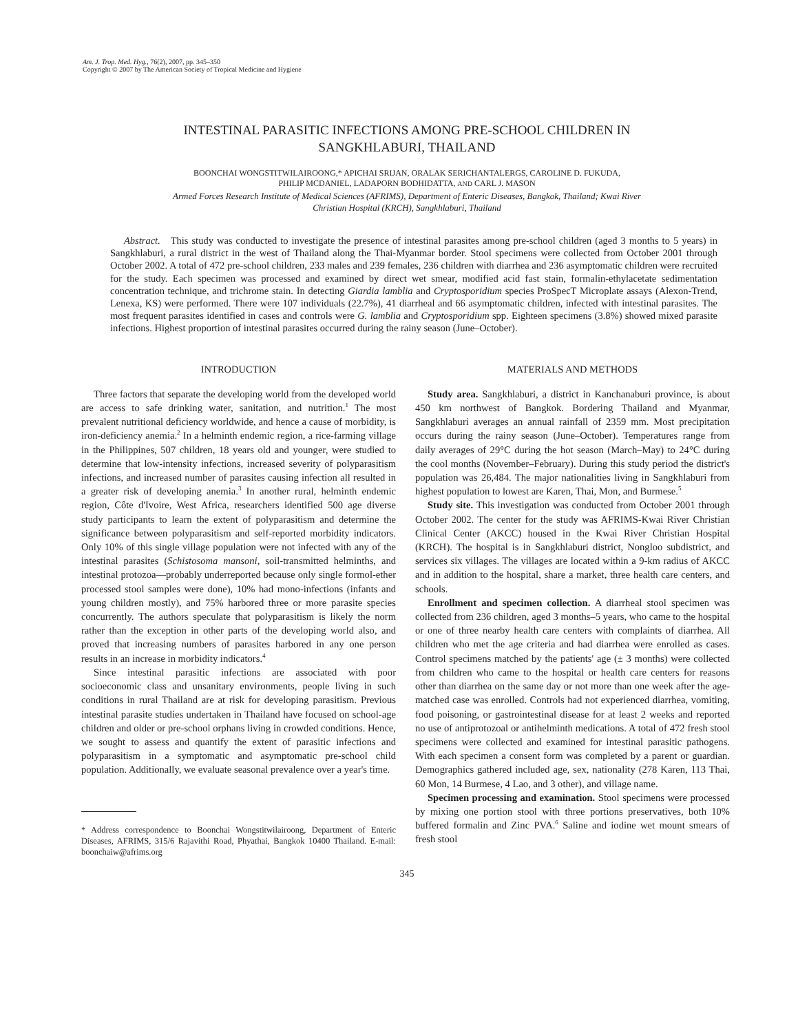Am. J. Trop. Med. Hyg., 76(2), 2007, pp. 345–350
Copyright © 2007 by The American Society of Tropical Medicine and Hygiene
INTESTINAL PARASITIC INFECTIONS AMONG PRE-SCHOOL CHILDREN IN
SANGKHLABURI, THAILAND
BOONCHAI WONGSTITWILAIROONG,* APICHAI SRIJAN, ORALAK SERICHANTALERGS, CAROLINE D. FUKUDA,
PHILIP MCDANIEL, LADAPORN BODHIDATTA, AND CARL J. MASON
Armed Forces Research Institute of Medical Sciences (AFRIMS), Department of Enteric Diseases, Bangkok, Thailand; Kwai River
Christian Hospital (KRCH), Sangkhlaburi, Thailand
Abstract. This study was conducted to investigate the presence of intestinal parasites among pre-school children (aged 3 months to 5 years) in Sangkhlaburi, a rural district in the west of Thailand along the Thai-Myanmar border. Stool specimens were collected from October 2001 through October 2002. A total of 472 pre-school children, 233 males and 239 females, 236 children with diarrhea and 236 asymptomatic children were recruited for the study. Each specimen was processed and examined by direct wet smear, modified acid fast stain, formalin-ethylacetate sedimentation concentration technique, and trichrome stain. In detecting Giardia lamblia and Cryptosporidium species ProSpecT Microplate assays (Alexon-Trend, Lenexa, KS) were performed. There were 107 individuals (22.7%), 41 diarrheal and 66 asymptomatic children, infected with intestinal parasites. The most frequent parasites identified in cases and controls were G. lamblia and Cryptosporidium spp. Eighteen specimens (3.8%) showed mixed parasite infections. Highest proportion of intestinal parasites occurred during the rainy season (June–October).
INTRODUCTION
Three factors that separate the developing world from the developed world are access to safe drinking water, sanitation, and nutrition.<sup>1</sup> The most prevalent nutritional deficiency worldwide, and hence a cause of morbidity, is iron-deficiency anemia.<sup>2</sup> In a helminth endemic region, a rice-farming village in the Philippines, 507 children, 18 years old and younger, were studied to determine that low-intensity infections, increased severity of polyparasitism infections, and increased number of parasites causing infection all resulted in a greater risk of developing anemia.<sup>3</sup> In another rural, helminth endemic region, Côte d'Ivoire, West Africa, researchers identified 500 age diverse study participants to learn the extent of polyparasitism and determine the significance between polyparasitism and self-reported morbidity indicators. Only 10% of this single village population were not infected with any of the intestinal parasites (Schistosoma mansoni, soil-transmitted helminths, and intestinal protozoa—probably underreported because only single formol-ether processed stool samples were done), 10% had mono-infections (infants and young children mostly), and 75% harbored three or more parasite species concurrently. The authors speculate that polyparasitism is likely the norm rather than the exception in other parts of the developing world also, and proved that increasing numbers of parasites harbored in any one person results in an increase in morbidity indicators.<sup>4</sup>
Since intestinal parasitic infections are associated with poor socioeconomic class and unsanitary environments, people living in such conditions in rural Thailand are at risk for developing parasitism. Previous intestinal parasite studies undertaken in Thailand have focused on school-age children and older or pre-school orphans living in crowded conditions. Hence, we sought to assess and quantify the extent of parasitic infections and polyparasitism in a symptomatic and asymptomatic pre-school child population. Additionally, we evaluate seasonal prevalence over a year's time.
* Address correspondence to Boonchai Wongstitwilairoong, Department of Enteric Diseases, AFRIMS, 315/6 Rajavithi Road, Phyathai, Bangkok 10400 Thailand. E-mail: boonchaiw@afrims.org
MATERIALS AND METHODS
Study area. Sangkhlaburi, a district in Kanchanaburi province, is about 450 km northwest of Bangkok. Bordering Thailand and Myanmar, Sangkhlaburi averages an annual rainfall of 2359 mm. Most precipitation occurs during the rainy season (June–October). Temperatures range from daily averages of 29°C during the hot season (March–May) to 24°C during the cool months (November–February). During this study period the district's population was 26,484. The major nationalities living in Sangkhlaburi from highest population to lowest are Karen, Thai, Mon, and Burmese.<sup>5</sup>
Study site. This investigation was conducted from October 2001 through October 2002. The center for the study was AFRIMS-Kwai River Christian Clinical Center (AKCC) housed in the Kwai River Christian Hospital (KRCH). The hospital is in Sangkhlaburi district, Nongloo subdistrict, and services six villages. The villages are located within a 9-km radius of AKCC and in addition to the hospital, share a market, three health care centers, and schools.
Enrollment and specimen collection. A diarrheal stool specimen was collected from 236 children, aged 3 months–5 years, who came to the hospital or one of three nearby health care centers with complaints of diarrhea. All children who met the age criteria and had diarrhea were enrolled as cases. Control specimens matched by the patients' age (± 3 months) were collected from children who came to the hospital or health care centers for reasons other than diarrhea on the same day or not more than one week after the age-matched case was enrolled. Controls had not experienced diarrhea, vomiting, food poisoning, or gastrointestinal disease for at least 2 weeks and reported no use of antiprotozoal or antihelminth medications. A total of 472 fresh stool specimens were collected and examined for intestinal parasitic pathogens. With each specimen a consent form was completed by a parent or guardian. Demographics gathered included age, sex, nationality (278 Karen, 113 Thai, 60 Mon, 14 Burmese, 4 Lao, and 3 other), and village name.
Specimen processing and examination. Stool specimens were processed by mixing one portion stool with three portions preservatives, both 10% buffered formalin and Zinc PVA.<sup>6</sup> Saline and iodine wet mount smears of fresh stool
345